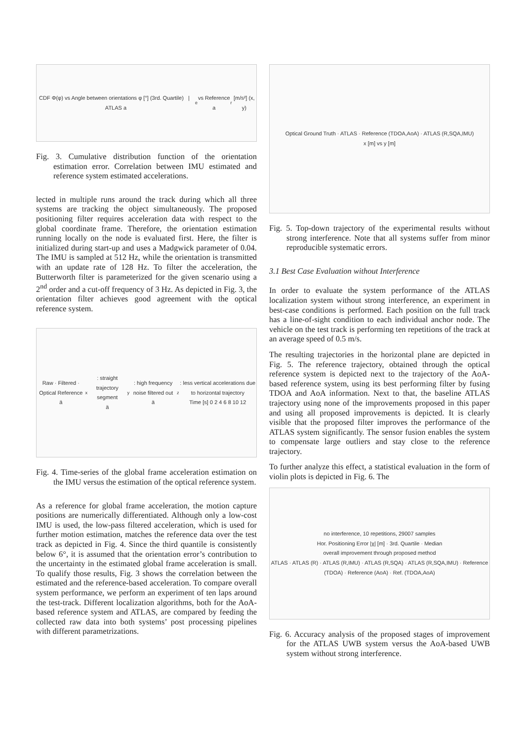CDF Φ(φ) vs Angle between orientations φ [°] (3rd. Quartile) | ATLAS a<sub>e</sub> vs Reference a<sub>r</sub> [m/s²] (x, y)
Fig. 3. Cumulative distribution function of the orientation estimation error. Correlation between IMU estimated and reference system estimated accelerations.
lected in multiple runs around the track during which all three systems are tracking the object simultaneously. The proposed positioning filter requires acceleration data with respect to the global coordinate frame. Therefore, the orientation estimation running locally on the node is evaluated first. Here, the filter is initialized during start-up and uses a Madgwick parameter of 0.04. The IMU is sampled at 512 Hz, while the orientation is transmitted with an update rate of 128 Hz. To filter the acceleration, the Butterworth filter is parameterized for the given scenario using a 2<sup>nd</sup> order and a cut-off frequency of 3 Hz. As depicted in Fig. 3, the orientation filter achieves good agreement with the optical reference system.
Raw · Filtered · Optical Reference
ä<sub>x</sub>: straight trajectory segment
ä<sub>y</sub>: high frequency noise filtered out
ä<sub>z</sub>: less vertical accelerations due to horizontal trajectory
Time [s] 0 2 4 6 8 10 12
Fig. 4. Time-series of the global frame acceleration estimation on the IMU versus the estimation of the optical reference system.
As a reference for global frame acceleration, the motion capture positions are numerically differentiated. Although only a low-cost IMU is used, the low-pass filtered acceleration, which is used for further motion estimation, matches the reference data over the test track as depicted in Fig. 4. Since the third quantile is consistently below 6°, it is assumed that the orientation error’s contribution to the uncertainty in the estimated global frame acceleration is small. To qualify those results, Fig. 3 shows the correlation between the estimated and the reference-based acceleration. To compare overall system performance, we perform an experiment of ten laps around the test-track. Different localization algorithms, both for the AoA-based reference system and ATLAS, are compared by feeding the collected raw data into both systems’ post processing pipelines with different parametrizations.
Optical Ground Truth · ATLAS · Reference (TDOA,AoA) · ATLAS (R,SQA,IMU)
x [m] vs y [m]
Fig. 5. Top-down trajectory of the experimental results without strong interference. Note that all systems suffer from minor reproducible systematic errors.
3.1 Best Case Evaluation without Interference
In order to evaluate the system performance of the ATLAS localization system without strong interference, an experiment in best-case conditions is performed. Each position on the full track has a line-of-sight condition to each individual anchor node. The vehicle on the test track is performing ten repetitions of the track at an average speed of 0.5 m/s.
The resulting trajectories in the horizontal plane are depicted in Fig. 5. The reference trajectory, obtained through the optical reference system is depicted next to the trajectory of the AoA-based reference system, using its best performing filter by fusing TDOA and AoA information. Next to that, the baseline ATLAS trajectory using none of the improvements proposed in this paper and using all proposed improvements is depicted. It is clearly visible that the proposed filter improves the performance of the ATLAS system significantly. The sensor fusion enables the system to compensate large outliers and stay close to the reference trajectory.
To further analyze this effect, a statistical evaluation in the form of violin plots is depicted in Fig. 6. The
no interference, 10 repetitions, 29007 samples
Hor. Positioning Error |χ| [m] · 3rd. Quartile · Median
overall improvement through proposed method
ATLAS · ATLAS (R) · ATLAS (R,IMU) · ATLAS (R,SQA) · ATLAS (R,SQA,IMU) · Reference (TDOA) · Reference (AoA) · Ref. (TDOA,AoA)
Fig. 6. Accuracy analysis of the proposed stages of improvement for the ATLAS UWB system versus the AoA-based UWB system without strong interference.